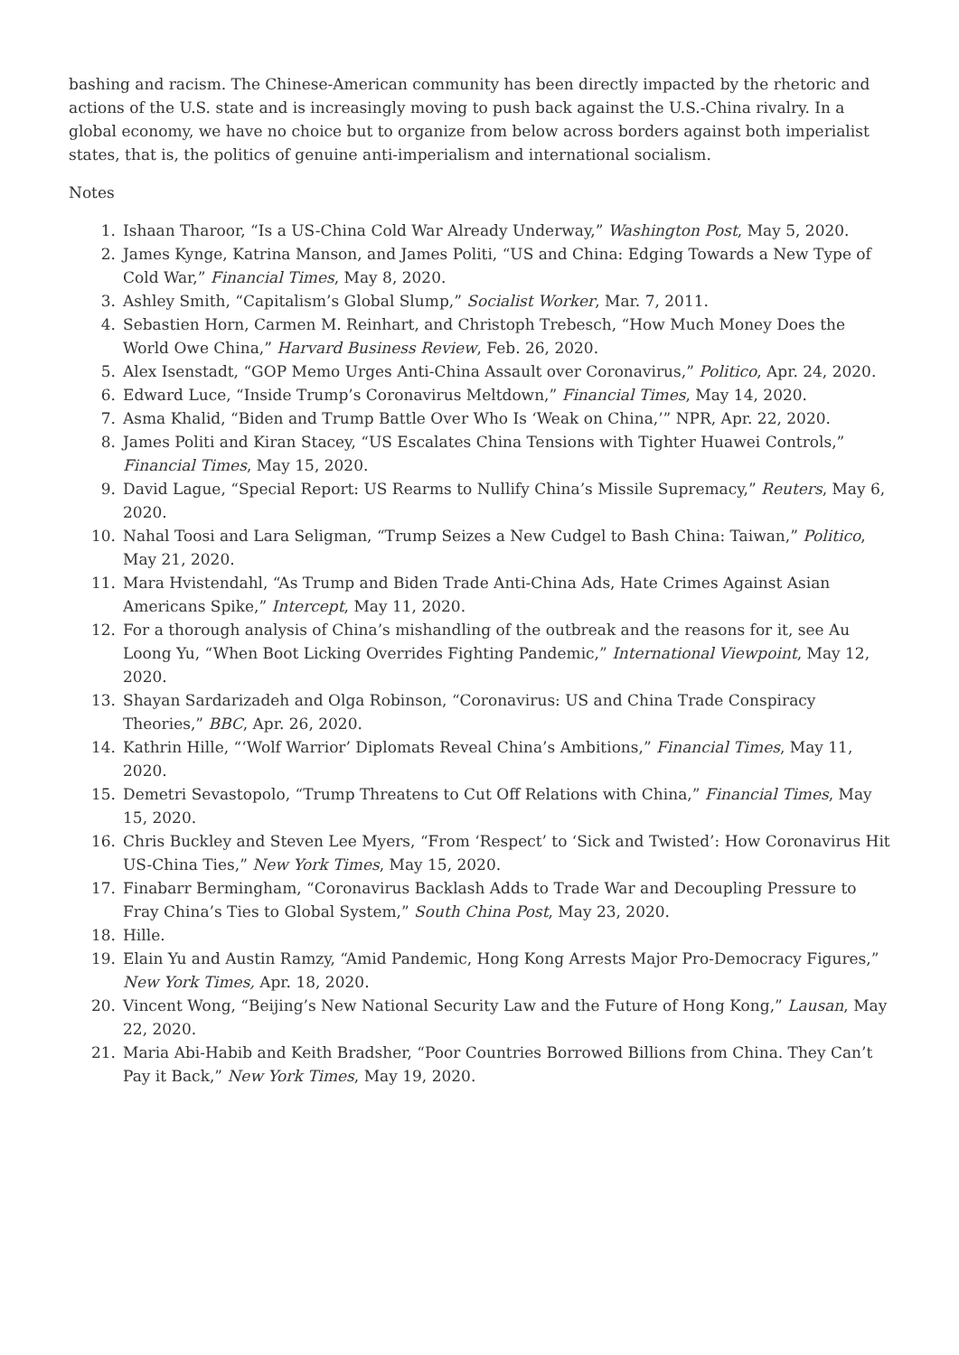bashing and racism. The Chinese-American community has been directly impacted by the rhetoric and actions of the U.S. state and is increasingly moving to push back against the U.S.-China rivalry. In a global economy, we have no choice but to organize from below across borders against both imperialist states, that is, the politics of genuine anti-imperialism and international socialism.
Notes
1. Ishaan Tharoor, “Is a US-China Cold War Already Underway,” Washington Post, May 5, 2020.
2. James Kynge, Katrina Manson, and James Politi, “US and China: Edging Towards a New Type of Cold War,” Financial Times, May 8, 2020.
3. Ashley Smith, “Capitalism’s Global Slump,” Socialist Worker, Mar. 7, 2011.
4. Sebastien Horn, Carmen M. Reinhart, and Christoph Trebesch, “How Much Money Does the World Owe China,” Harvard Business Review, Feb. 26, 2020.
5. Alex Isenstadt, “GOP Memo Urges Anti-China Assault over Coronavirus,” Politico, Apr. 24, 2020.
6. Edward Luce, “Inside Trump’s Coronavirus Meltdown,” Financial Times, May 14, 2020.
7. Asma Khalid, “Biden and Trump Battle Over Who Is ‘Weak on China,’” NPR, Apr. 22, 2020.
8. James Politi and Kiran Stacey, “US Escalates China Tensions with Tighter Huawei Controls,” Financial Times, May 15, 2020.
9. David Lague, “Special Report: US Rearms to Nullify China’s Missile Supremacy,” Reuters, May 6, 2020.
10. Nahal Toosi and Lara Seligman, “Trump Seizes a New Cudgel to Bash China: Taiwan,” Politico, May 21, 2020.
11. Mara Hvistendahl, “As Trump and Biden Trade Anti-China Ads, Hate Crimes Against Asian Americans Spike,” Intercept, May 11, 2020.
12. For a thorough analysis of China’s mishandling of the outbreak and the reasons for it, see Au Loong Yu, “When Boot Licking Overrides Fighting Pandemic,” International Viewpoint, May 12, 2020.
13. Shayan Sardarizadeh and Olga Robinson, “Coronavirus: US and China Trade Conspiracy Theories,” BBC, Apr. 26, 2020.
14. Kathrin Hille, “‘Wolf Warrior’ Diplomats Reveal China’s Ambitions,” Financial Times, May 11, 2020.
15. Demetri Sevastopolo, “Trump Threatens to Cut Off Relations with China,” Financial Times, May 15, 2020.
16. Chris Buckley and Steven Lee Myers, “From ‘Respect’ to ‘Sick and Twisted’: How Coronavirus Hit US-China Ties,” New York Times, May 15, 2020.
17. Finabarr Bermingham, “Coronavirus Backlash Adds to Trade War and Decoupling Pressure to Fray China’s Ties to Global System,” South China Post, May 23, 2020.
18. Hille.
19. Elain Yu and Austin Ramzy, “Amid Pandemic, Hong Kong Arrests Major Pro-Democracy Figures,” New York Times, Apr. 18, 2020.
20. Vincent Wong, “Beijing’s New National Security Law and the Future of Hong Kong,” Lausan, May 22, 2020.
21. Maria Abi-Habib and Keith Bradsher, “Poor Countries Borrowed Billions from China. They Can’t Pay it Back,” New York Times, May 19, 2020.